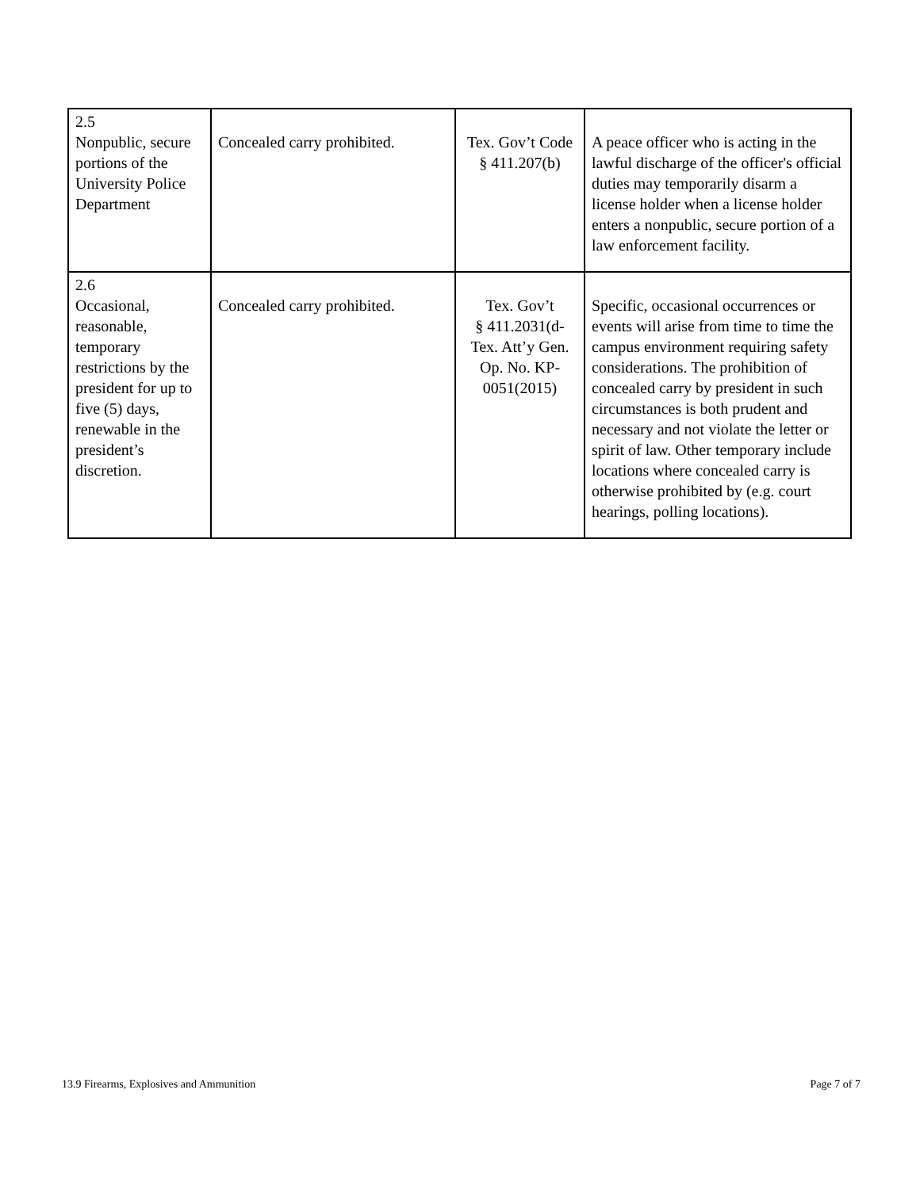| 2.5 Nonpublic, secure portions of the University Police Department | Concealed carry prohibited. | Tex. Gov’t Code § 411.207(b) | A peace officer who is acting in the lawful discharge of the officer's official duties may temporarily disarm a license holder when a license holder enters a nonpublic, secure portion of a law enforcement facility. |
| 2.6 Occasional, reasonable, temporary restrictions by the president for up to five (5) days, renewable in the president’s discretion. | Concealed carry prohibited. | Tex. Gov’t § 411.2031(d- Tex. Att’y Gen. Op. No. KP-0051(2015) | Specific, occasional occurrences or events will arise from time to time the campus environment requiring safety considerations. The prohibition of concealed carry by president in such circumstances is both prudent and necessary and not violate the letter or spirit of law. Other temporary include locations where concealed carry is otherwise prohibited by (e.g. court hearings, polling locations). |
13.9 Firearms, Explosives and Ammunition Page 7 of 7